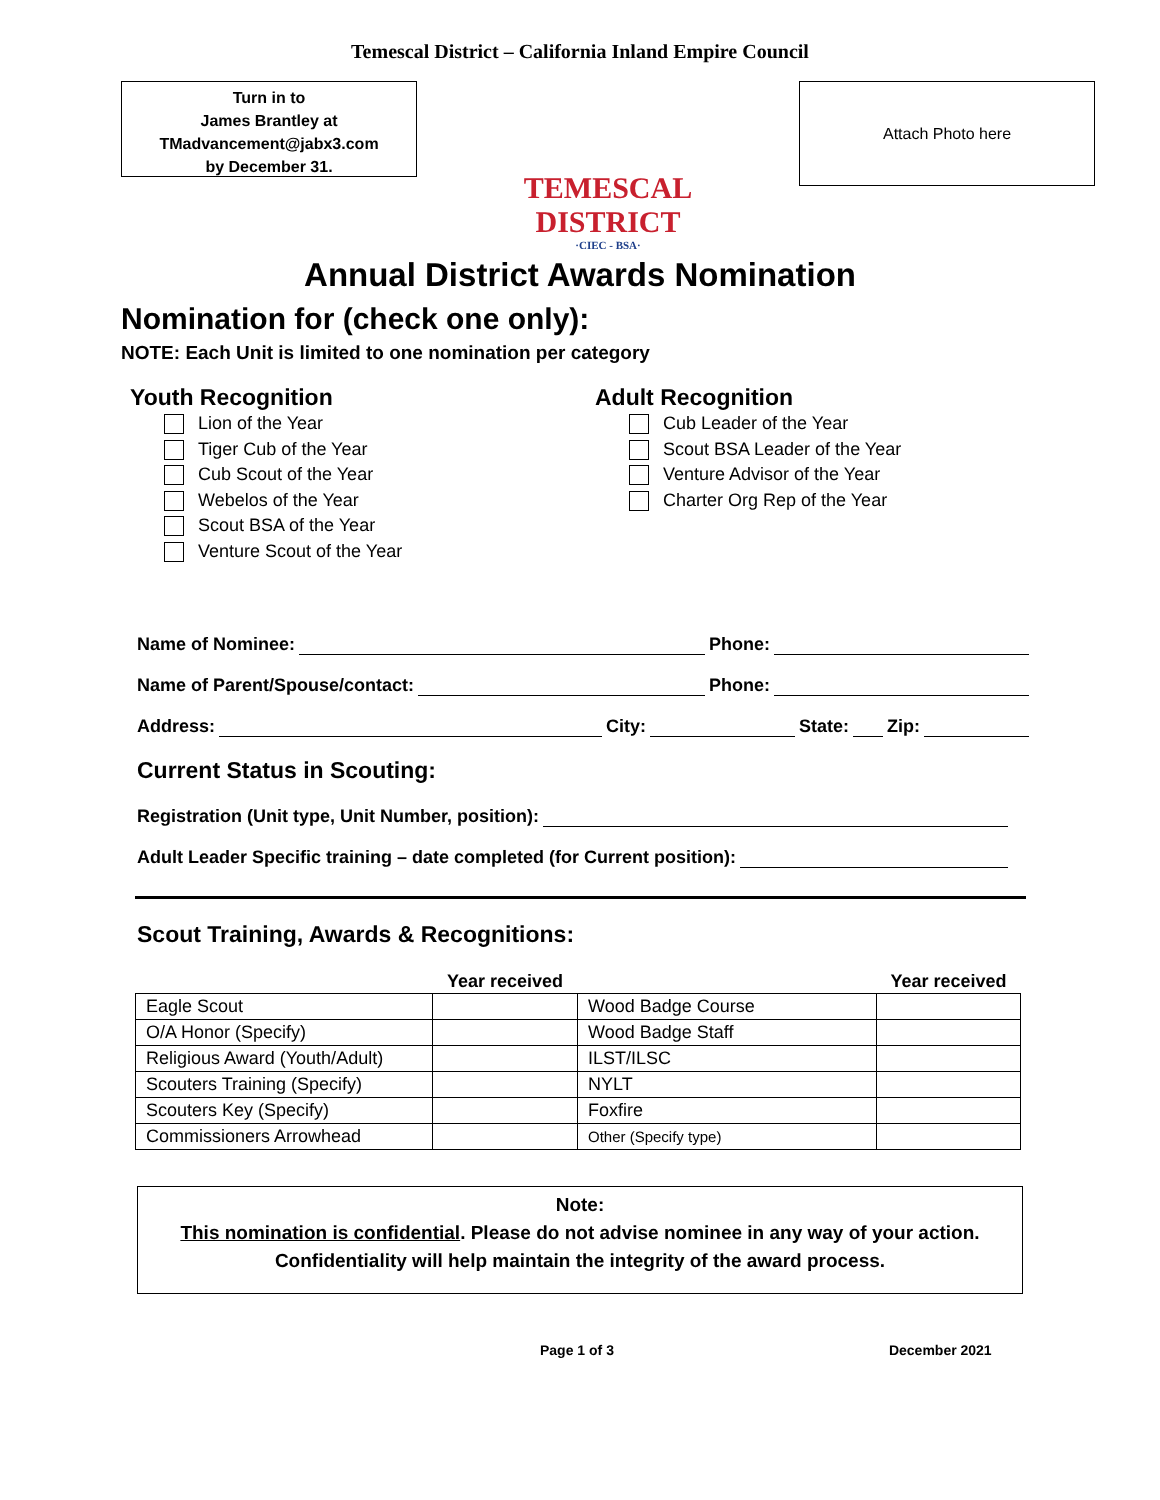Temescal District – California Inland Empire Council
Turn in to
James Brantley at
TMadvancement@jabx3.com
by December 31.
TEMESCAL DISTRICT
·CIEC - BSA·
Attach Photo here
Annual District Awards Nomination
Nomination for (check one only):
NOTE: Each Unit is limited to one nomination per category
Youth Recognition
Lion of the Year
Tiger Cub of the Year
Cub Scout of the Year
Webelos of the Year
Scout BSA of the Year
Venture Scout of the Year
Adult Recognition
Cub Leader of the Year
Scout BSA Leader of the Year
Venture Advisor of the Year
Charter Org Rep of the Year
Name of Nominee: Phone:
Name of Parent/Spouse/contact: Phone:
Address: City: State: Zip:
Current Status in Scouting:
Registration (Unit type, Unit Number, position):
Adult Leader Specific training – date completed (for Current position):
Scout Training, Awards & Recognitions:
| | Year received | | Year received |
| --- | --- | --- | --- |
| Eagle Scout | | Wood Badge Course | |
| O/A Honor (Specify) | | Wood Badge Staff | |
| Religious Award (Youth/Adult) | | ILST/ILSC | |
| Scouters Training (Specify) | | NYLT | |
| Scouters Key (Specify) | | Foxfire | |
| Commissioners Arrowhead | | Other (Specify type) | |
Note:
This nomination is confidential. Please do not advise nominee in any way of your action.
Confidentiality will help maintain the integrity of the award process.
Page 1 of 3 December 2021